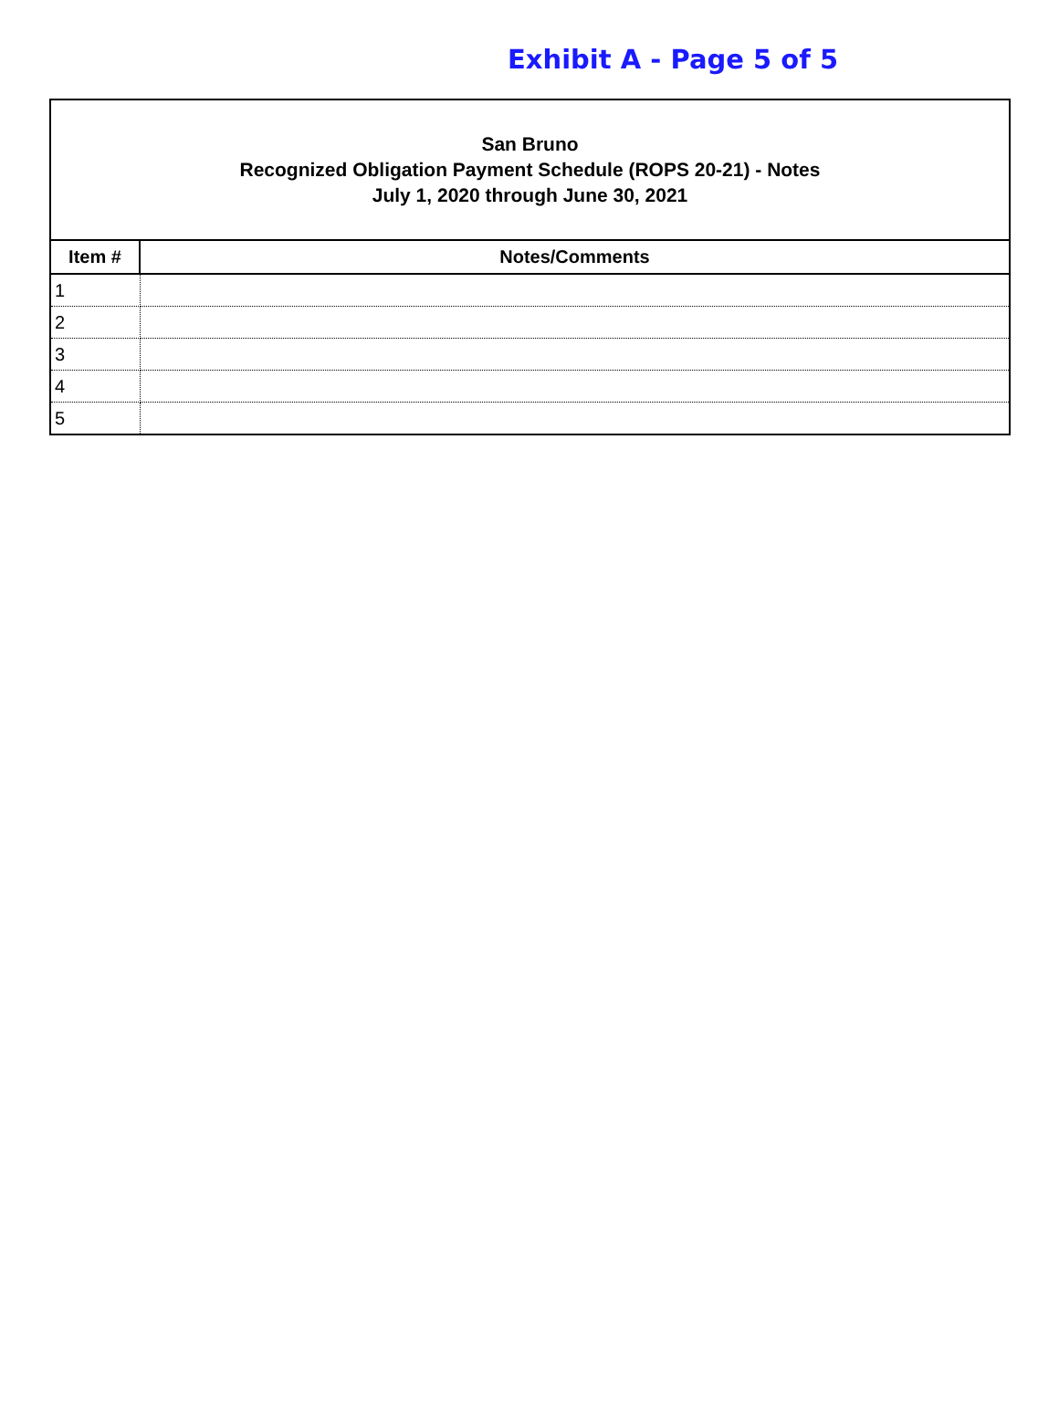Exhibit A - Page 5 of 5
San Bruno
Recognized Obligation Payment Schedule (ROPS 20-21) - Notes
July 1, 2020 through June 30, 2021
| Item # | Notes/Comments |
| --- | --- |
| 1 | |
| 2 | |
| 3 | |
| 4 | |
| 5 | |